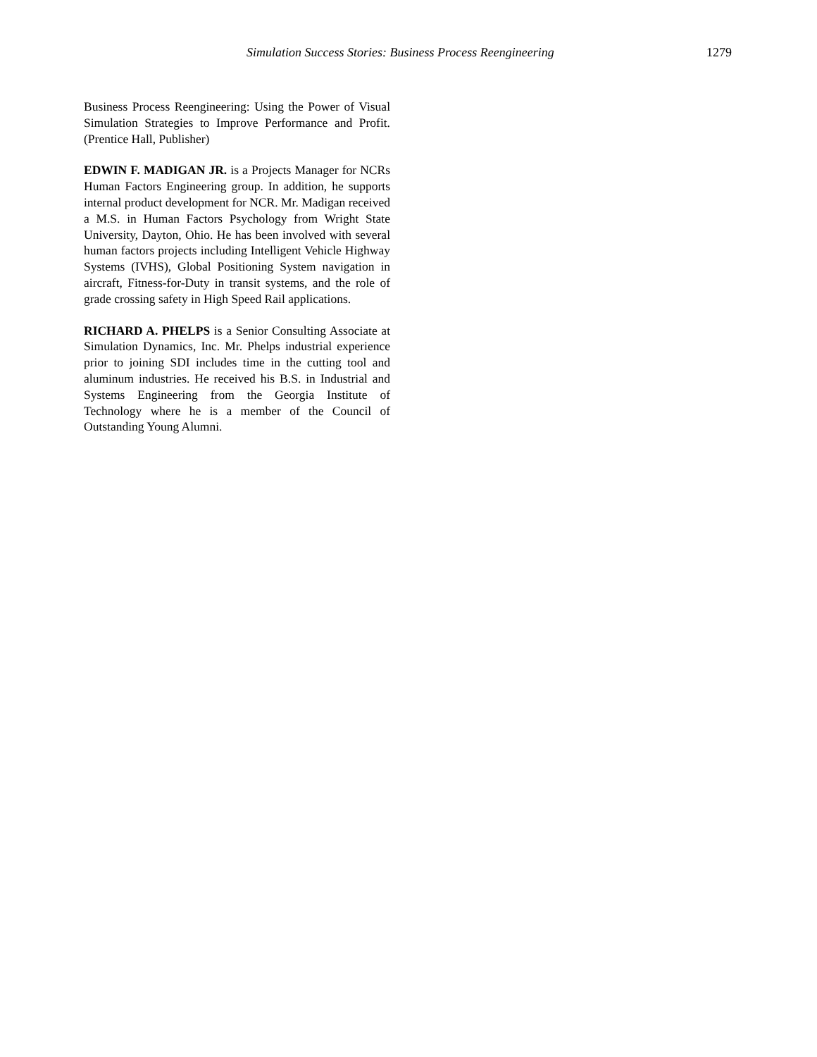Simulation Success Stories: Business Process Reengineering 1279
Business Process Reengineering: Using the Power of Visual Simulation Strategies to Improve Performance and Profit. (Prentice Hall, Publisher)
EDWIN F. MADIGAN JR. is a Projects Manager for NCRs Human Factors Engineering group. In addition, he supports internal product development for NCR. Mr. Madigan received a M.S. in Human Factors Psychology from Wright State University, Dayton, Ohio. He has been involved with several human factors projects including Intelligent Vehicle Highway Systems (IVHS), Global Positioning System navigation in aircraft, Fitness-for-Duty in transit systems, and the role of grade crossing safety in High Speed Rail applications.
RICHARD A. PHELPS is a Senior Consulting Associate at Simulation Dynamics, Inc. Mr. Phelps industrial experience prior to joining SDI includes time in the cutting tool and aluminum industries. He received his B.S. in Industrial and Systems Engineering from the Georgia Institute of Technology where he is a member of the Council of Outstanding Young Alumni.